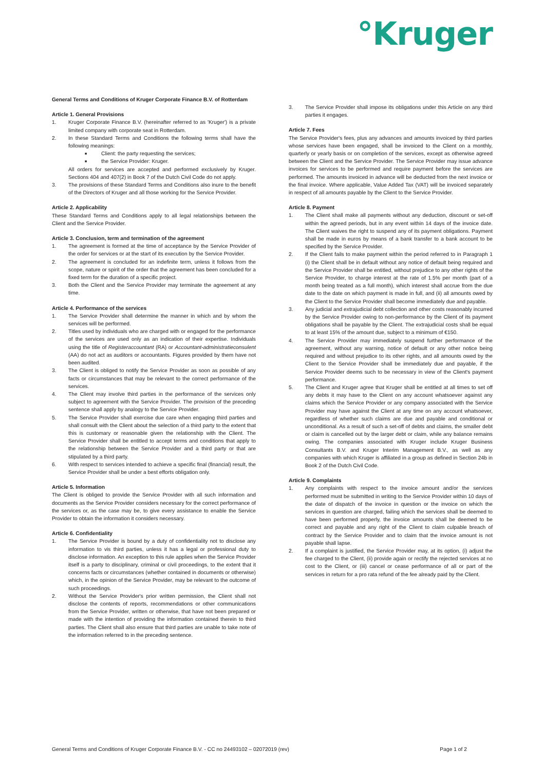°Kruger
General Terms and Conditions of Kruger Corporate Finance B.V. of Rotterdam
Article 1. General Provisions
1. Kruger Corporate Finance B.V. (hereinafter referred to as 'Kruger') is a private limited company with corporate seat in Rotterdam.
2. In these Standard Terms and Conditions the following terms shall have the following meanings:
■ Client: the party requesting the services;
■ the Service Provider: Kruger.
All orders for services are accepted and performed exclusively by Kruger. Sections 404 and 407(2) in Book 7 of the Dutch Civil Code do not apply.
3. The provisions of these Standard Terms and Conditions also inure to the benefit of the Directors of Kruger and all those working for the Service Provider.
Article 2. Applicability
These Standard Terms and Conditions apply to all legal relationships between the Client and the Service Provider.
Article 3. Conclusion, term and termination of the agreement
1. The agreement is formed at the time of acceptance by the Service Provider of the order for services or at the start of its execution by the Service Provider.
2. The agreement is concluded for an indefinite term, unless it follows from the scope, nature or spirit of the order that the agreement has been concluded for a fixed term for the duration of a specific project.
3. Both the Client and the Service Provider may terminate the agreement at any time.
Article 4. Performance of the services
1. The Service Provider shall determine the manner in which and by whom the services will be performed.
2. Titles used by individuals who are charged with or engaged for the performance of the services are used only as an indication of their expertise. Individuals using the title of Registeraccountant (RA) or Accountant-administratieconsulent (AA) do not act as auditors or accountants. Figures provided by them have not been audited.
3. The Client is obliged to notify the Service Provider as soon as possible of any facts or circumstances that may be relevant to the correct performance of the services.
4. The Client may involve third parties in the performance of the services only subject to agreement with the Service Provider. The provision of the preceding sentence shall apply by analogy to the Service Provider.
5. The Service Provider shall exercise due care when engaging third parties and shall consult with the Client about the selection of a third party to the extent that this is customary or reasonable given the relationship with the Client. The Service Provider shall be entitled to accept terms and conditions that apply to the relationship between the Service Provider and a third party or that are stipulated by a third party.
6. With respect to services intended to achieve a specific final (financial) result, the Service Provider shall be under a best efforts obligation only.
Article 5. Information
The Client is obliged to provide the Service Provider with all such information and documents as the Service Provider considers necessary for the correct performance of the services or, as the case may be, to give every assistance to enable the Service Provider to obtain the information it considers necessary.
Article 6. Confidentiality
1. The Service Provider is bound by a duty of confidentiality not to disclose any information to vis third parties, unless it has a legal or professional duty to disclose information. An exception to this rule applies when the Service Provider itself is a party to disciplinary, criminal or civil proceedings, to the extent that it concerns facts or circumstances (whether contained in documents or otherwise) which, in the opinion of the Service Provider, may be relevant to the outcome of such proceedings.
2. Without the Service Provider's prior written permission, the Client shall not disclose the contents of reports, recommendations or other communications from the Service Provider, written or otherwise, that have not been prepared or made with the intention of providing the information contained therein to third parties. The Client shall also ensure that third parties are unable to take note of the information referred to in the preceding sentence.
3. The Service Provider shall impose its obligations under this Article on any third parties it engages.
Article 7. Fees
The Service Provider's fees, plus any advances and amounts invoiced by third parties whose services have been engaged, shall be invoiced to the Client on a monthly, quarterly or yearly basis or on completion of the services, except as otherwise agreed between the Client and the Service Provider. The Service Provider may issue advance invoices for services to be performed and require payment before the services are performed. The amounts invoiced in advance will be deducted from the next invoice or the final invoice. Where applicable, Value Added Tax (VAT) will be invoiced separately in respect of all amounts payable by the Client to the Service Provider.
Article 8. Payment
1. The Client shall make all payments without any deduction, discount or set-off within the agreed periods, but in any event within 14 days of the invoice date. The Client waives the right to suspend any of its payment obligations. Payment shall be made in euros by means of a bank transfer to a bank account to be specified by the Service Provider.
2. If the Client fails to make payment within the period referred to in Paragraph 1 (i) the Client shall be in default without any notice of default being required and the Service Provider shall be entitled, without prejudice to any other rights of the Service Provider, to charge interest at the rate of 1.5% per month (part of a month being treated as a full month), which interest shall accrue from the due date to the date on which payment is made in full, and (ii) all amounts owed by the Client to the Service Provider shall become immediately due and payable.
3. Any judicial and extrajudicial debt collection and other costs reasonably incurred by the Service Provider owing to non-performance by the Client of its payment obligations shall be payable by the Client. The extrajudicial costs shall be equal to at least 15% of the amount due, subject to a minimum of €150.
4. The Service Provider may immediately suspend further performance of the agreement, without any warning, notice of default or any other notice being required and without prejudice to its other rights, and all amounts owed by the Client to the Service Provider shall be immediately due and payable, if the Service Provider deems such to be necessary in view of the Client's payment performance.
5. The Client and Kruger agree that Kruger shall be entitled at all times to set off any debts it may have to the Client on any account whatsoever against any claims which the Service Provider or any company associated with the Service Provider may have against the Client at any time on any account whatsoever, regardless of whether such claims are due and payable and conditional or unconditional. As a result of such a set-off of debts and claims, the smaller debt or claim is cancelled out by the larger debt or claim, while any balance remains owing. The companies associated with Kruger include Kruger Business Consultants B.V. and Kruger Interim Management B.V., as well as any companies with which Kruger is affiliated in a group as defined in Section 24b in Book 2 of the Dutch Civil Code.
Article 9. Complaints
1. Any complaints with respect to the invoice amount and/or the services performed must be submitted in writing to the Service Provider within 10 days of the date of dispatch of the invoice in question or the invoice on which the services in question are charged, failing which the services shall be deemed to have been performed properly, the invoice amounts shall be deemed to be correct and payable and any right of the Client to claim culpable breach of contract by the Service Provider and to claim that the invoice amount is not payable shall lapse.
2. If a complaint is justified, the Service Provider may, at its option, (i) adjust the fee charged to the Client, (ii) provide again or rectify the rejected services at no cost to the Client, or (iii) cancel or cease performance of all or part of the services in return for a pro rata refund of the fee already paid by the Client.
General Terms and Conditions of Kruger Corporate Finance B.V. - CC no 24493102 – 02072019 (rev) Page 1 of 2